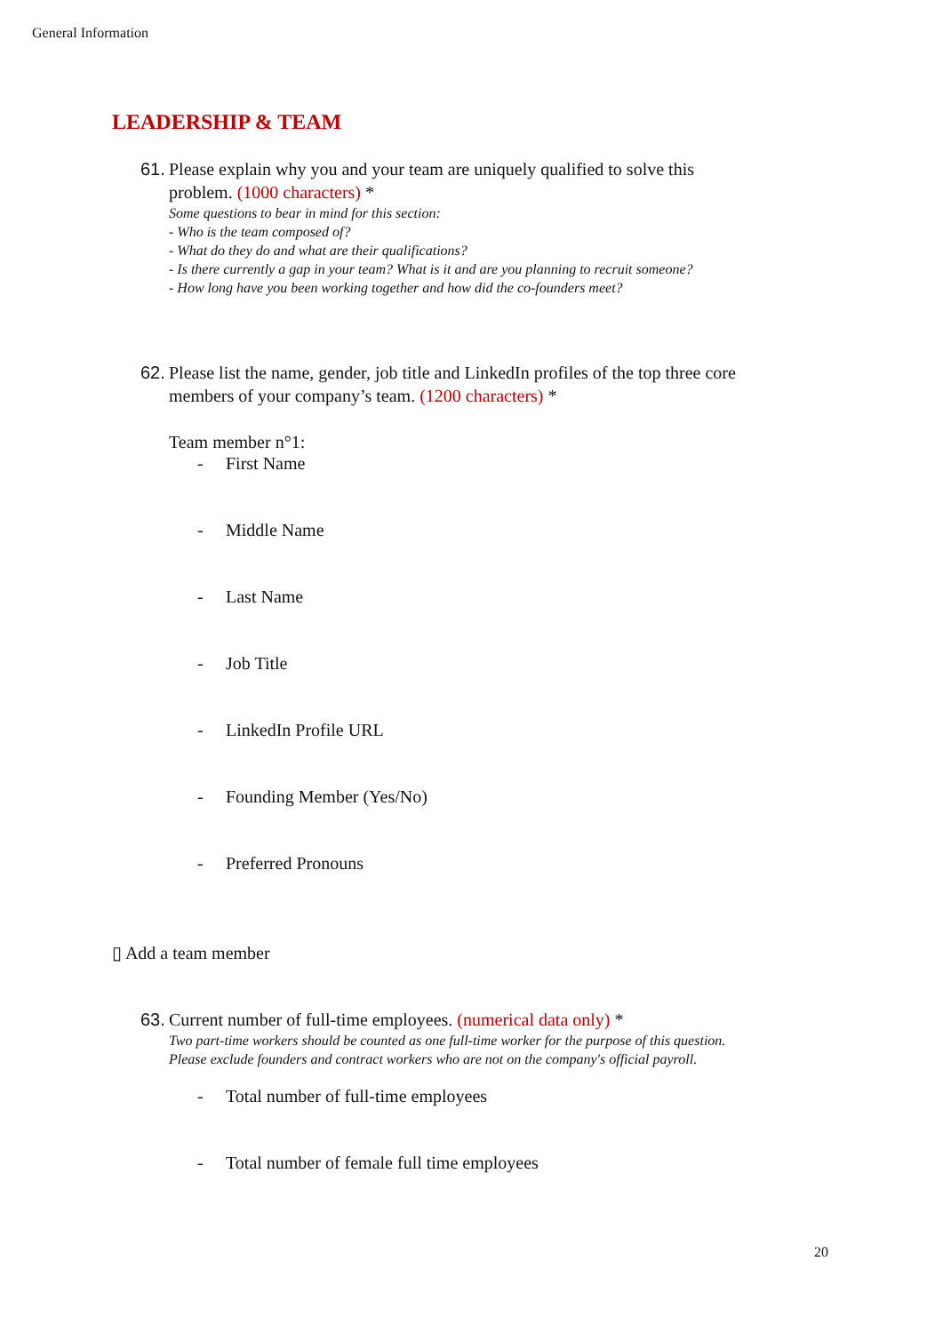General Information
LEADERSHIP & TEAM
61.
Please explain why you and your team are uniquely qualified to solve this
problem. (1000 characters) *
Some questions to bear in mind for this section:
- Who is the team composed of?
- What do they do and what are their qualifications?
- Is there currently a gap in your team? What is it and are you planning to recruit someone?
- How long have you been working together and how did the co-founders meet?
62.
Please list the name, gender, job title and LinkedIn profiles of the top three core
members of your company’s team. (1200 characters) *
Team member n°1:
- First Name
- Middle Name
- Last Name
- Job Title
- LinkedIn Profile URL
- Founding Member (Yes/No)
- Preferred Pronouns
▯ Add a team member
63.
Current number of full-time employees. (numerical data only) *
Two part-time workers should be counted as one full-time worker for the purpose of this question.
Please exclude founders and contract workers who are not on the company's official payroll.
- Total number of full-time employees
- Total number of female full time employees
20